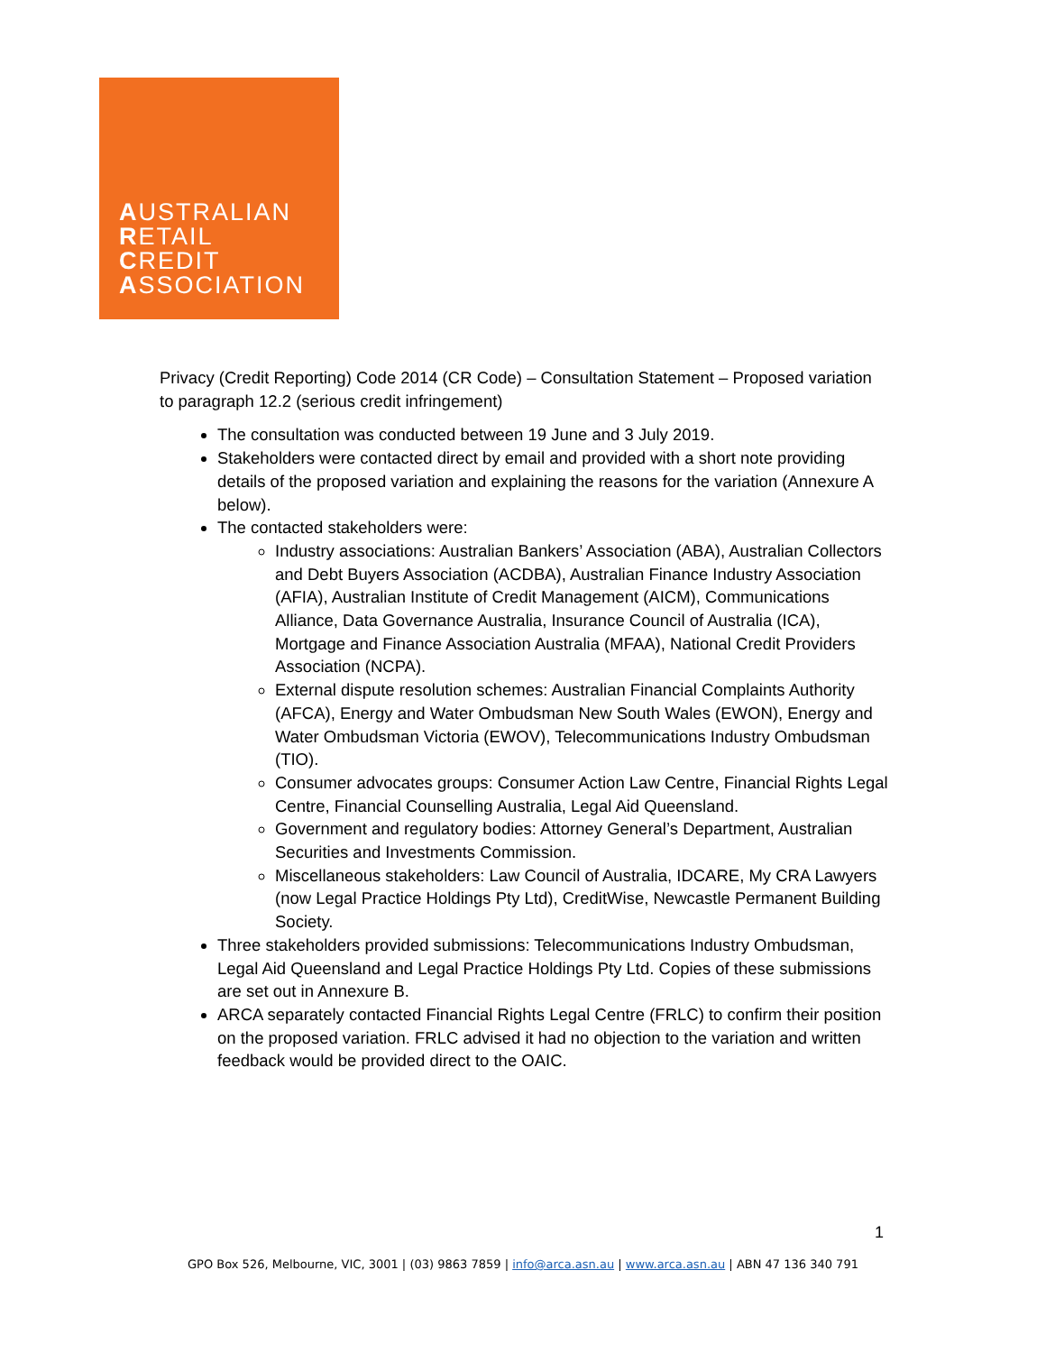AUSTRALIAN
RETAIL
CREDIT
ASSOCIATION
Privacy (Credit Reporting) Code 2014 (CR Code) – Consultation Statement – Proposed variation to paragraph 12.2 (serious credit infringement)
The consultation was conducted between 19 June and 3 July 2019.
Stakeholders were contacted direct by email and provided with a short note providing details of the proposed variation and explaining the reasons for the variation (Annexure A below).
The contacted stakeholders were:
Industry associations: Australian Bankers’ Association (ABA), Australian Collectors and Debt Buyers Association (ACDBA), Australian Finance Industry Association (AFIA), Australian Institute of Credit Management (AICM), Communications Alliance, Data Governance Australia, Insurance Council of Australia (ICA), Mortgage and Finance Association Australia (MFAA), National Credit Providers Association (NCPA).
External dispute resolution schemes: Australian Financial Complaints Authority (AFCA), Energy and Water Ombudsman New South Wales (EWON), Energy and Water Ombudsman Victoria (EWOV), Telecommunications Industry Ombudsman (TIO).
Consumer advocates groups: Consumer Action Law Centre, Financial Rights Legal Centre, Financial Counselling Australia, Legal Aid Queensland.
Government and regulatory bodies: Attorney General’s Department, Australian Securities and Investments Commission.
Miscellaneous stakeholders: Law Council of Australia, IDCARE, My CRA Lawyers (now Legal Practice Holdings Pty Ltd), CreditWise, Newcastle Permanent Building Society.
Three stakeholders provided submissions: Telecommunications Industry Ombudsman, Legal Aid Queensland and Legal Practice Holdings Pty Ltd. Copies of these submissions are set out in Annexure B.
ARCA separately contacted Financial Rights Legal Centre (FRLC) to confirm their position on the proposed variation. FRLC advised it had no objection to the variation and written feedback would be provided direct to the OAIC.
1
GPO Box 526, Melbourne, VIC, 3001 | (03) 9863 7859 | info@arca.asn.au | www.arca.asn.au | ABN 47 136 340 791